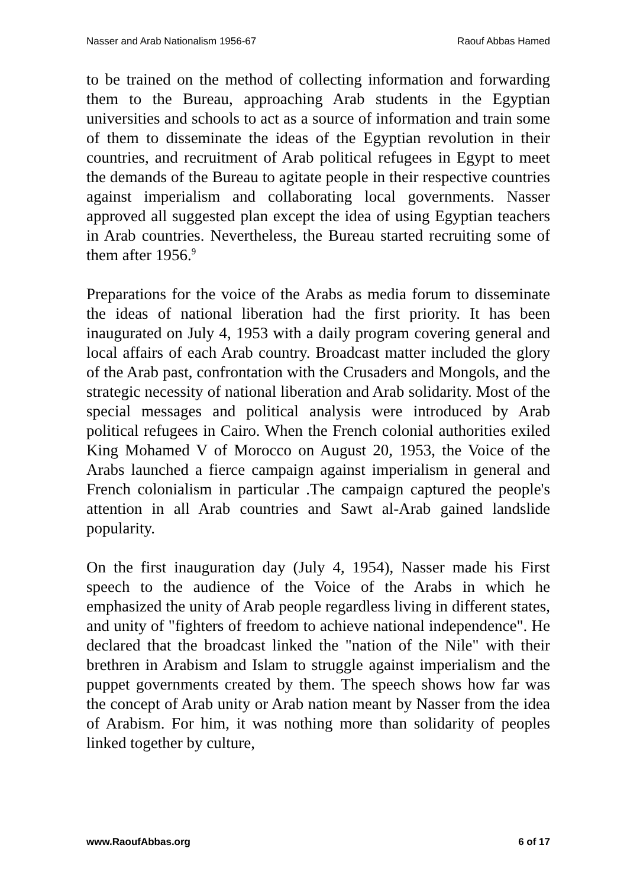Nasser and Arab Nationalism 1956-67 Raouf Abbas Hamed
to be trained on the method of collecting information and forwarding them to the Bureau, approaching Arab students in the Egyptian universities and schools to act as a source of information and train some of them to disseminate the ideas of the Egyptian revolution in their countries, and recruitment of Arab political refugees in Egypt to meet the demands of the Bureau to agitate people in their respective countries against imperialism and collaborating local governments. Nasser approved all suggested plan except the idea of using Egyptian teachers in Arab countries. Nevertheless, the Bureau started recruiting some of them after 1956.<sup>9</sup>
Preparations for the voice of the Arabs as media forum to disseminate the ideas of national liberation had the first priority. It has been inaugurated on July 4, 1953 with a daily program covering general and local affairs of each Arab country. Broadcast matter included the glory of the Arab past, confrontation with the Crusaders and Mongols, and the strategic necessity of national liberation and Arab solidarity. Most of the special messages and political analysis were introduced by Arab political refugees in Cairo. When the French colonial authorities exiled King Mohamed V of Morocco on August 20, 1953, the Voice of the Arabs launched a fierce campaign against imperialism in general and French colonialism in particular .The campaign captured the people's attention in all Arab countries and Sawt al-Arab gained landslide popularity.
On the first inauguration day (July 4, 1954), Nasser made his First speech to the audience of the Voice of the Arabs in which he emphasized the unity of Arab people regardless living in different states, and unity of "fighters of freedom to achieve national independence". He declared that the broadcast linked the "nation of the Nile" with their brethren in Arabism and Islam to struggle against imperialism and the puppet governments created by them. The speech shows how far was the concept of Arab unity or Arab nation meant by Nasser from the idea of Arabism. For him, it was nothing more than solidarity of peoples linked together by culture,
www.RaoufAbbas.org 6 of 17